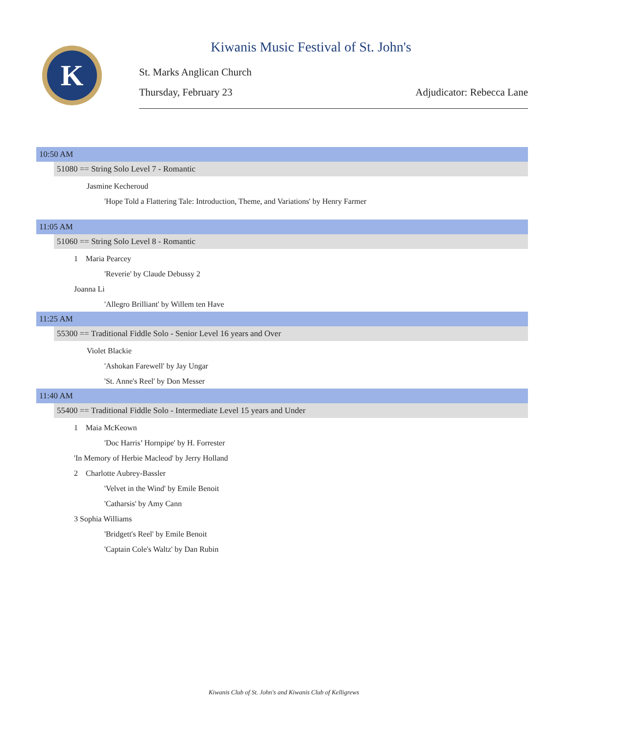K
Kiwanis Music Festival of St. John's
St. Marks Anglican Church
Thursday, February 23 Adjudicator: Rebecca Lane
10:50 AM
51080 == String Solo Level 7 - Romantic
Jasmine Kecheroud
'Hope Told a Flattering Tale: Introduction, Theme, and Variations' by Henry Farmer
11:05 AM
51060 == String Solo Level 8 - Romantic
1 Maria Pearcey
'Reverie' by Claude Debussy 2
Joanna Li
'Allegro Brilliant' by Willem ten Have
11:25 AM
55300 == Traditional Fiddle Solo - Senior Level 16 years and Over
Violet Blackie
'Ashokan Farewell' by Jay Ungar
'St. Anne's Reel' by Don Messer
11:40 AM
55400 == Traditional Fiddle Solo - Intermediate Level 15 years and Under
1 Maia McKeown
'Doc Harris’ Hornpipe' by H. Forrester
'In Memory of Herbie Macleod' by Jerry Holland
2 Charlotte Aubrey-Bassler
'Velvet in the Wind' by Emile Benoit
'Catharsis' by Amy Cann
3 Sophia Williams
'Bridgett's Reel' by Emile Benoit
'Captain Cole's Waltz' by Dan Rubin
Kiwanis Club of St. John's and Kiwanis Club of Kelligrews